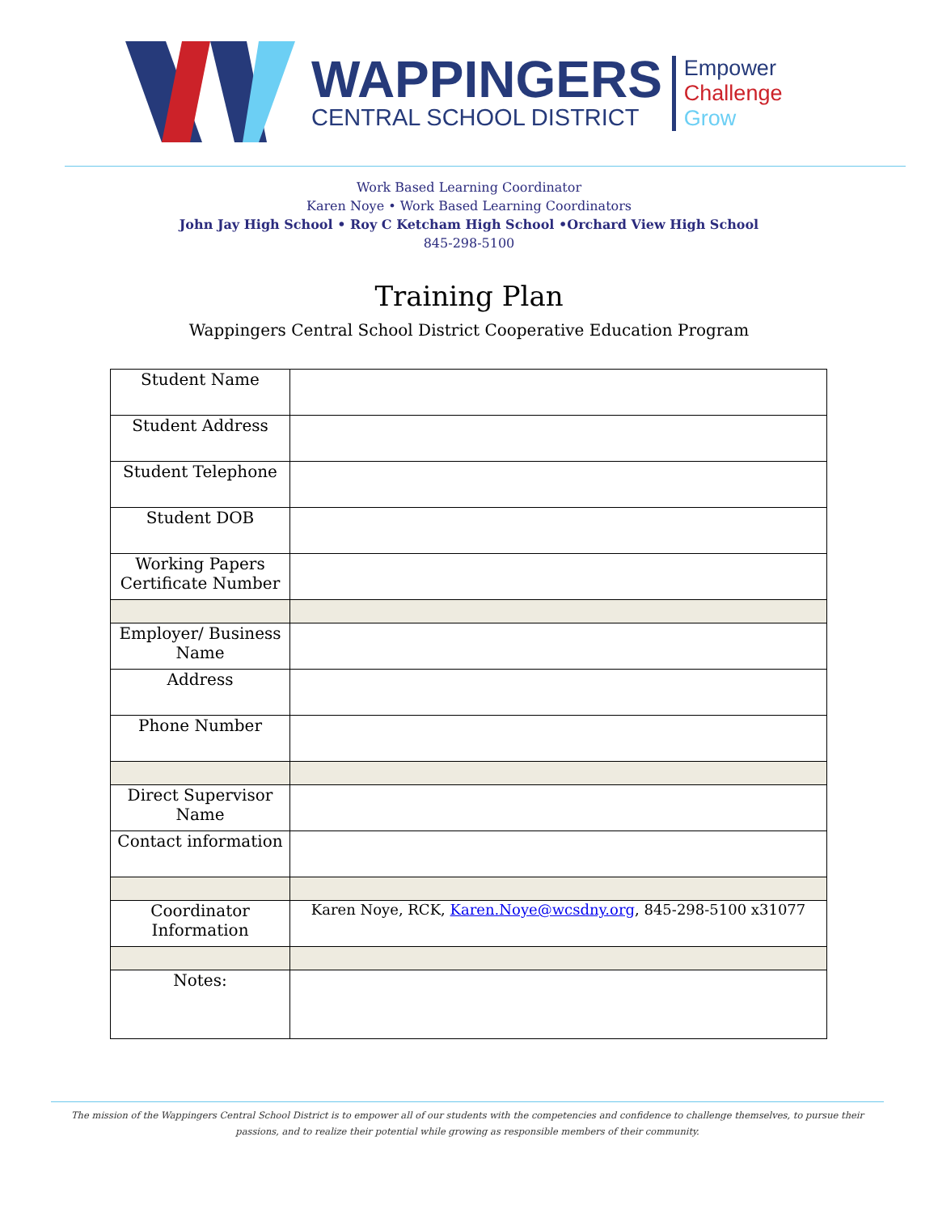WAPPINGERS
CENTRAL SCHOOL DISTRICT
Empower
Challenge
Grow
Work Based Learning Coordinator
Karen Noye • Work Based Learning Coordinators
John Jay High School • Roy C Ketcham High School •Orchard View High School
845-298-5100
Training Plan
Wappingers Central School District Cooperative Education Program
| Student Name | |
| Student Address | |
| Student Telephone | |
| Student DOB | |
| Working Papers Certificate Number | |
| Employer/ Business Name | |
| Address | |
| Phone Number | |
| Direct Supervisor Name | |
| Contact information | |
| Coordinator Information | Karen Noye, RCK, Karen.Noye@wcsdny.org , 845-298-5100 x31077 |
| Notes: | |
The mission of the Wappingers Central School District is to empower all of our students with the competencies and confidence to challenge themselves, to pursue their
passions, and to realize their potential while growing as responsible members of their community.